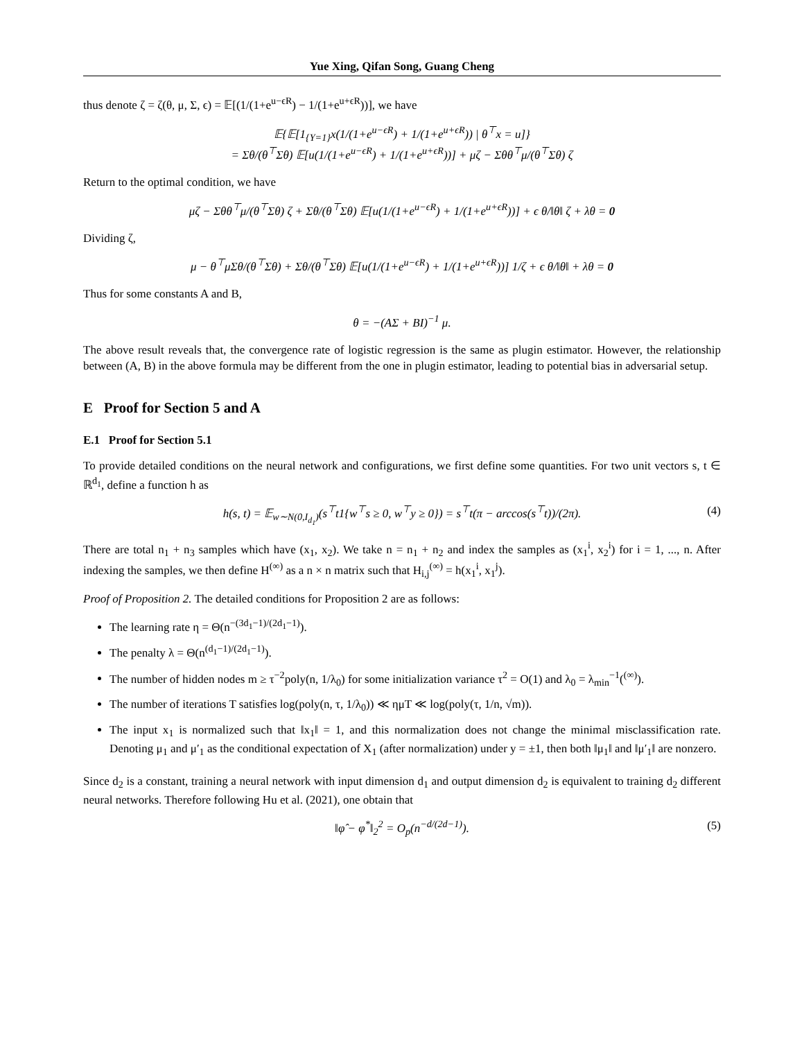Yue Xing, Qifan Song, Guang Cheng
thus denote ζ = ζ(θ, μ, Σ, ϵ) = 𝔼[(1/(1+e<sup>u−ϵR</sup>) − 1/(1+e<sup>u+ϵR</sup>))], we have
𝔼{𝔼[1<sub>{Y=1}</sub>x(1/(1+e<sup>u−ϵR</sup>) + 1/(1+e<sup>u+ϵR</sup>)) | θ<sup>⊤</sup>x = u]}
= Σθ/(θ<sup>⊤</sup>Σθ) 𝔼[u(1/(1+e<sup>u−ϵR</sup>) + 1/(1+e<sup>u+ϵR</sup>))] + μζ − Σθθ<sup>⊤</sup>μ/(θ<sup>⊤</sup>Σθ) ζ
Return to the optimal condition, we have
μζ − Σθθ<sup>⊤</sup>μ/(θ<sup>⊤</sup>Σθ) ζ + Σθ/(θ<sup>⊤</sup>Σθ) 𝔼[u(1/(1+e<sup>u−ϵR</sup>) + 1/(1+e<sup>u+ϵR</sup>))] + ϵ θ/‖θ‖ ζ + λθ = 0
Dividing ζ,
μ − θ<sup>⊤</sup>μΣθ/(θ<sup>⊤</sup>Σθ) + Σθ/(θ<sup>⊤</sup>Σθ) 𝔼[u(1/(1+e<sup>u−ϵR</sup>) + 1/(1+e<sup>u+ϵR</sup>))] 1/ζ + ϵ θ/‖θ‖ + λθ = 0
Thus for some constants A and B,
θ = −(AΣ + BI)<sup>−1</sup> μ.
The above result reveals that, the convergence rate of logistic regression is the same as plugin estimator. However, the relationship between (A, B) in the above formula may be different from the one in plugin estimator, leading to potential bias in adversarial setup.
E Proof for Section 5 and A
E.1 Proof for Section 5.1
To provide detailed conditions on the neural network and configurations, we first define some quantities. For two unit vectors s, t ∈ ℝ<sup>d<sub>1</sub></sup>, define a function h as
h(s, t) = 𝔼<sub>w∼N(0,I<sub>d<sub>1</sub></sub>)</sub>(s<sup>⊤</sup>t1{w<sup>⊤</sup>s ≥ 0, w<sup>⊤</sup>y ≥ 0}) = s<sup>⊤</sup>t(π − arccos(s<sup>⊤</sup>t))/(2π). (4)
There are total n<sub>1</sub> + n<sub>3</sub> samples which have (x<sub>1</sub>, x<sub>2</sub>). We take n = n<sub>1</sub> + n<sub>2</sub> and index the samples as (x<sub>1</sub><sup>i</sup>, x<sub>2</sub><sup>i</sup>) for i = 1, ..., n. After indexing the samples, we then define H<sup>(∞)</sup> as a n × n matrix such that H<sub>i,j</sub><sup>(∞)</sup> = h(x<sub>1</sub><sup>i</sup>, x<sub>1</sub><sup>j</sup>).
Proof of Proposition 2. The detailed conditions for Proposition 2 are as follows:
The learning rate η = Θ(n<sup>−(3d<sub>1</sub>−1)/(2d<sub>1</sub>−1)</sup>).
The penalty λ = Θ(n<sup>(d<sub>1</sub>−1)/(2d<sub>1</sub>−1)</sup>).
The number of hidden nodes m ≥ τ<sup>−2</sup>poly(n, 1/λ<sub>0</sub>) for some initialization variance τ<sup>2</sup> = O(1) and λ<sub>0</sub> = λ<sub>min</sub><sup>−1</sup>(<sup>(∞)</sup>).
The number of iterations T satisfies log(poly(n, τ, 1/λ<sub>0</sub>)) ≪ ημT ≪ log(poly(τ, 1/n, √m)).
The input x<sub>1</sub> is normalized such that ‖x<sub>1</sub>‖ = 1, and this normalization does not change the minimal misclassification rate. Denoting μ<sub>1</sub> and μ′<sub>1</sub> as the conditional expectation of X<sub>1</sub> (after normalization) under y = ±1, then both ‖μ<sub>1</sub>‖ and ‖μ′<sub>1</sub>‖ are nonzero.
Since d<sub>2</sub> is a constant, training a neural network with input dimension d<sub>1</sub> and output dimension d<sub>2</sub> is equivalent to training d<sub>2</sub> different neural networks. Therefore following Hu et al. (2021), one obtain that
‖φ̂ − φ<sup>*</sup>‖<sub>2</sub><sup>2</sup> = O<sub>p</sub>(n<sup>−d/(2d−1)</sup>). (5)